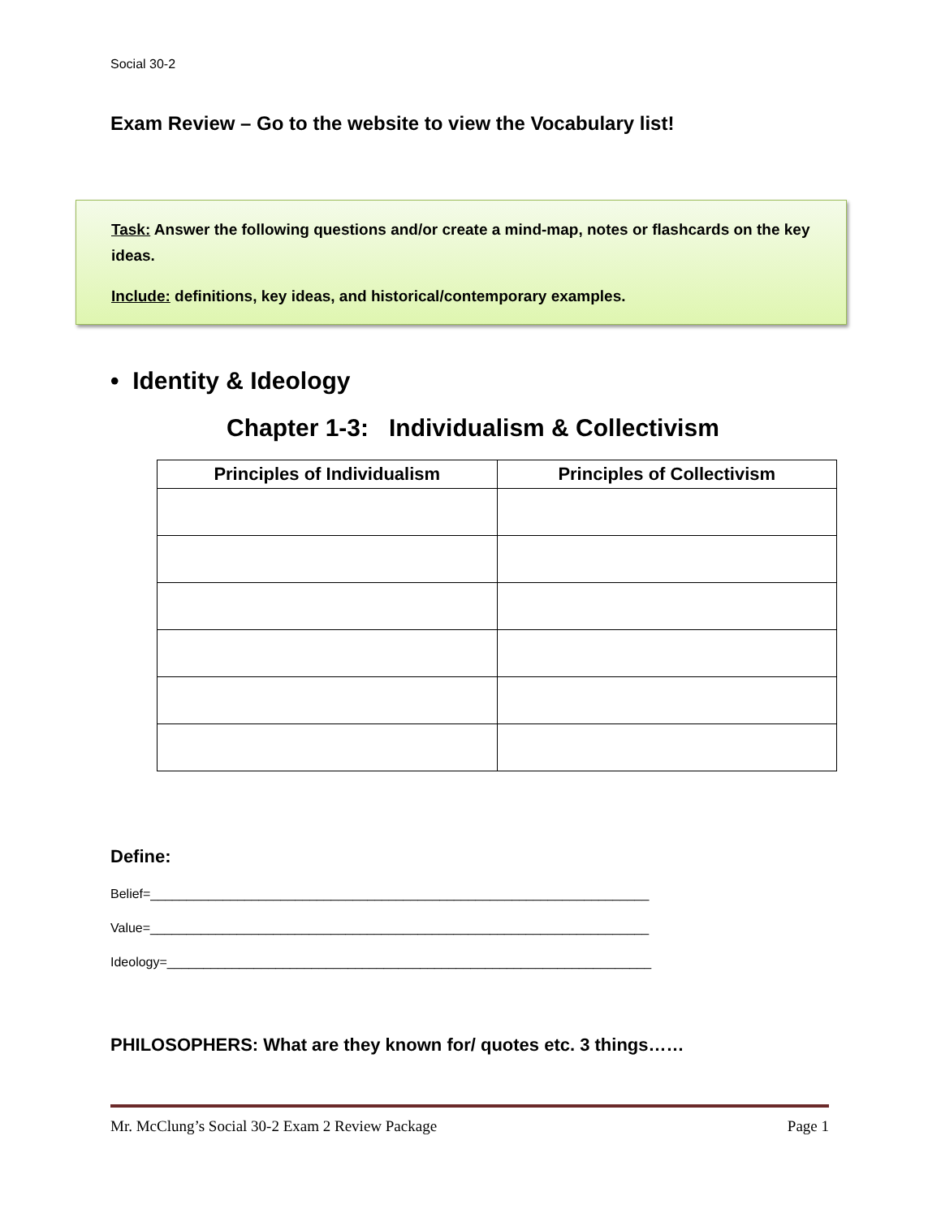Social 30-2
Exam Review – Go to the website to view the Vocabulary list!
Task: Answer the following questions and/or create a mind-map, notes or flashcards on the key ideas.
Include: definitions, key ideas, and historical/contemporary examples.
• Identity & Ideology
Chapter 1-3: Individualism & Collectivism
| Principles of Individualism | Principles of Collectivism |
| --- | --- |
Define:
Belief=_____________________________________________________________________
Value=_____________________________________________________________________
Ideology=___________________________________________________________________
PHILOSOPHERS: What are they known for/ quotes etc. 3 things……
Mr. McClung’s Social 30-2 Exam 2 Review Package Page 1